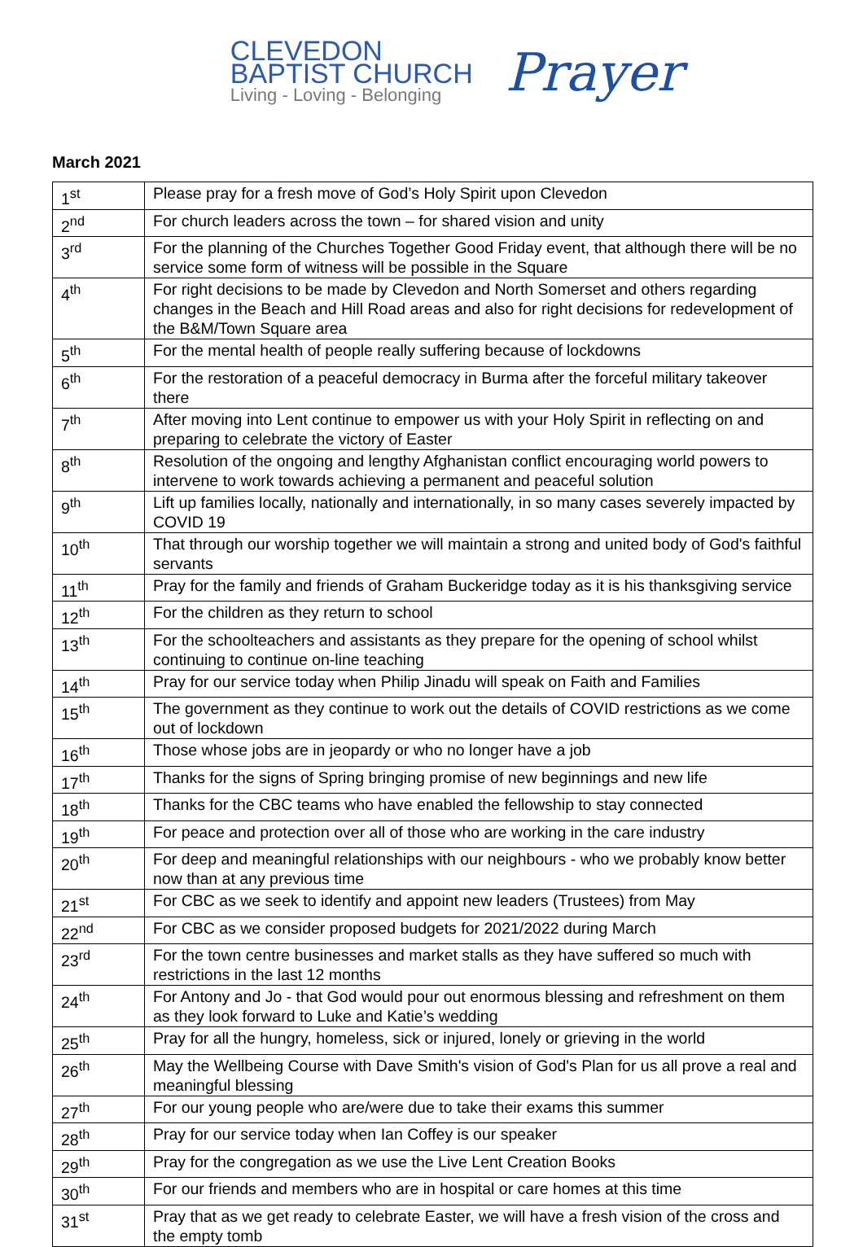CLEVEDON
BAPTIST CHURCH
Living - Loving - Belonging
Prayer
March 2021
| 1<sup>st</sup> | Please pray for a fresh move of God’s Holy Spirit upon Clevedon |
| 2<sup>nd</sup> | For church leaders across the town – for shared vision and unity |
| 3<sup>rd</sup> | For the planning of the Churches Together Good Friday event, that although there will be no service some form of witness will be possible in the Square |
| 4<sup>th</sup> | For right decisions to be made by Clevedon and North Somerset and others regarding changes in the Beach and Hill Road areas and also for right decisions for redevelopment of the B&M/Town Square area |
| 5<sup>th</sup> | For the mental health of people really suffering because of lockdowns |
| 6<sup>th</sup> | For the restoration of a peaceful democracy in Burma after the forceful military takeover there |
| 7<sup>th</sup> | After moving into Lent continue to empower us with your Holy Spirit in reflecting on and preparing to celebrate the victory of Easter |
| 8<sup>th</sup> | Resolution of the ongoing and lengthy Afghanistan conflict encouraging world powers to intervene to work towards achieving a permanent and peaceful solution |
| 9<sup>th</sup> | Lift up families locally, nationally and internationally, in so many cases severely impacted by COVID 19 |
| 10<sup>th</sup> | That through our worship together we will maintain a strong and united body of God's faithful servants |
| 11<sup>th</sup> | Pray for the family and friends of Graham Buckeridge today as it is his thanksgiving service |
| 12<sup>th</sup> | For the children as they return to school |
| 13<sup>th</sup> | For the schoolteachers and assistants as they prepare for the opening of school whilst continuing to continue on-line teaching |
| 14<sup>th</sup> | Pray for our service today when Philip Jinadu will speak on Faith and Families |
| 15<sup>th</sup> | The government as they continue to work out the details of COVID restrictions as we come out of lockdown |
| 16<sup>th</sup> | Those whose jobs are in jeopardy or who no longer have a job |
| 17<sup>th</sup> | Thanks for the signs of Spring bringing promise of new beginnings and new life |
| 18<sup>th</sup> | Thanks for the CBC teams who have enabled the fellowship to stay connected |
| 19<sup>th</sup> | For peace and protection over all of those who are working in the care industry |
| 20<sup>th</sup> | For deep and meaningful relationships with our neighbours - who we probably know better now than at any previous time |
| 21<sup>st</sup> | For CBC as we seek to identify and appoint new leaders (Trustees) from May |
| 22<sup>nd</sup> | For CBC as we consider proposed budgets for 2021/2022 during March |
| 23<sup>rd</sup> | For the town centre businesses and market stalls as they have suffered so much with restrictions in the last 12 months |
| 24<sup>th</sup> | For Antony and Jo - that God would pour out enormous blessing and refreshment on them as they look forward to Luke and Katie’s wedding |
| 25<sup>th</sup> | Pray for all the hungry, homeless, sick or injured, lonely or grieving in the world |
| 26<sup>th</sup> | May the Wellbeing Course with Dave Smith's vision of God's Plan for us all prove a real and meaningful blessing |
| 27<sup>th</sup> | For our young people who are/were due to take their exams this summer |
| 28<sup>th</sup> | Pray for our service today when Ian Coffey is our speaker |
| 29<sup>th</sup> | Pray for the congregation as we use the Live Lent Creation Books |
| 30<sup>th</sup> | For our friends and members who are in hospital or care homes at this time |
| 31<sup>st</sup> | Pray that as we get ready to celebrate Easter, we will have a fresh vision of the cross and the empty tomb |